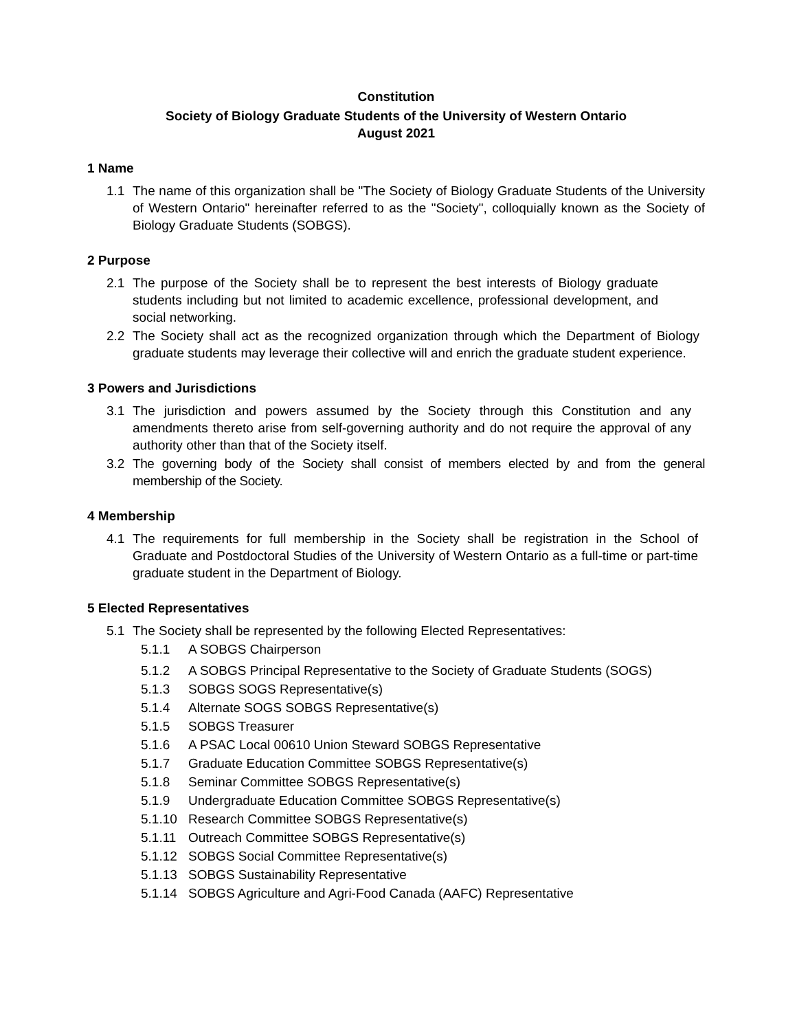Constitution
Society of Biology Graduate Students of the University of Western Ontario
August 2021
1 Name
1.1 The name of this organization shall be "The Society of Biology Graduate Students of the University of Western Ontario" hereinafter referred to as the "Society", colloquially known as the Society of Biology Graduate Students (SOBGS).
2 Purpose
2.1 The purpose of the Society shall be to represent the best interests of Biology graduate students including but not limited to academic excellence, professional development, and social networking.
2.2 The Society shall act as the recognized organization through which the Department of Biology graduate students may leverage their collective will and enrich the graduate student experience.
3 Powers and Jurisdictions
3.1 The jurisdiction and powers assumed by the Society through this Constitution and any amendments thereto arise from self-governing authority and do not require the approval of any authority other than that of the Society itself.
3.2 The governing body of the Society shall consist of members elected by and from the general membership of the Society.
4 Membership
4.1 The requirements for full membership in the Society shall be registration in the School of Graduate and Postdoctoral Studies of the University of Western Ontario as a full-time or part-time graduate student in the Department of Biology.
5 Elected Representatives
5.1 The Society shall be represented by the following Elected Representatives:
5.1.1 A SOBGS Chairperson
5.1.2 A SOBGS Principal Representative to the Society of Graduate Students (SOGS)
5.1.3 SOBGS SOGS Representative(s)
5.1.4 Alternate SOGS SOBGS Representative(s)
5.1.5 SOBGS Treasurer
5.1.6 A PSAC Local 00610 Union Steward SOBGS Representative
5.1.7 Graduate Education Committee SOBGS Representative(s)
5.1.8 Seminar Committee SOBGS Representative(s)
5.1.9 Undergraduate Education Committee SOBGS Representative(s)
5.1.10 Research Committee SOBGS Representative(s)
5.1.11 Outreach Committee SOBGS Representative(s)
5.1.12 SOBGS Social Committee Representative(s)
5.1.13 SOBGS Sustainability Representative
5.1.14 SOBGS Agriculture and Agri-Food Canada (AAFC) Representative